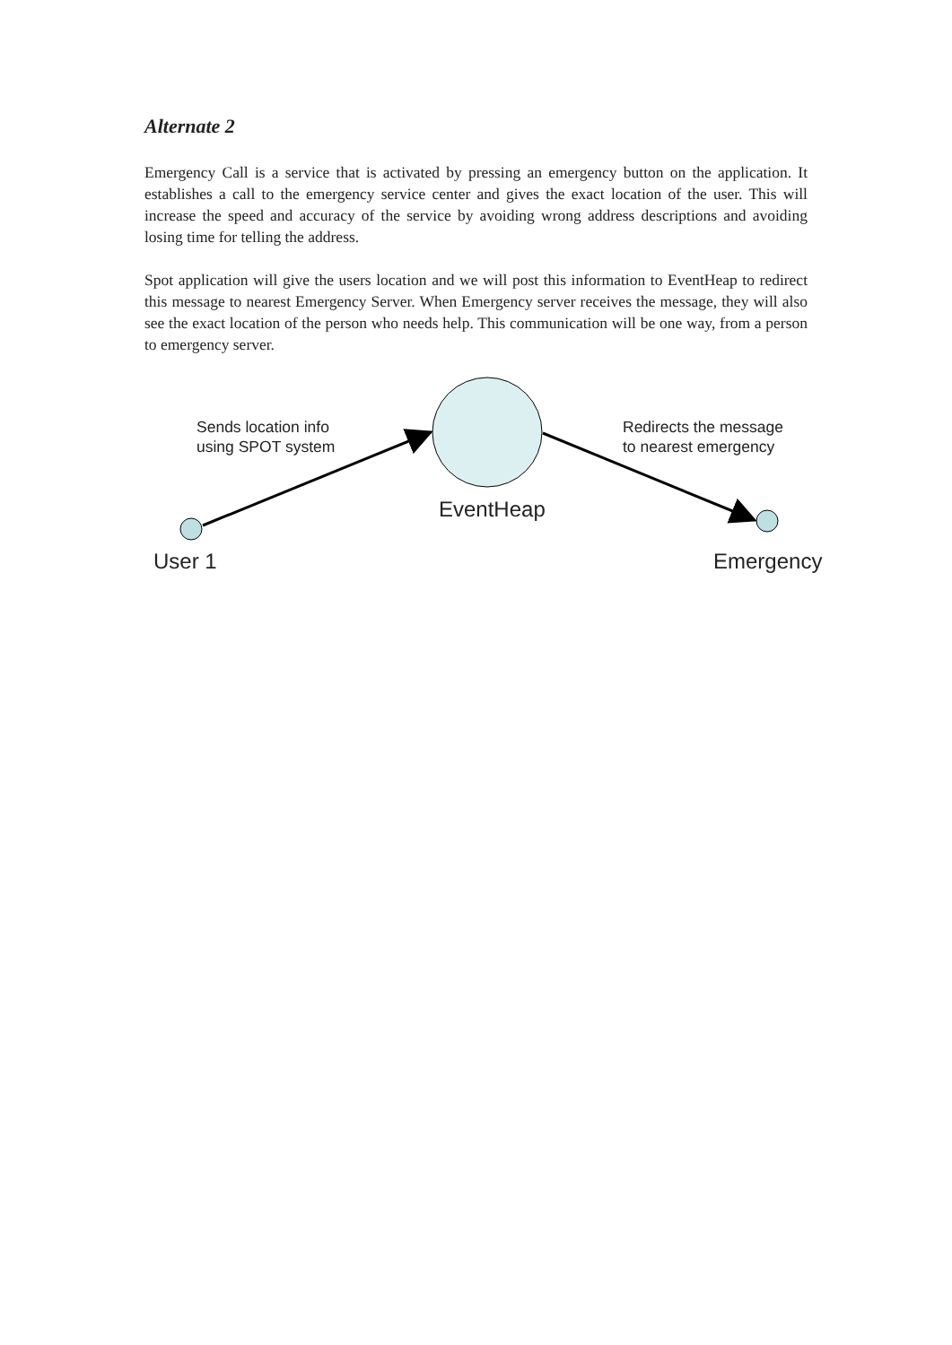Alternate 2
Emergency Call is a service that is activated by pressing an emergency button on the application. It establishes a call to the emergency service center and gives the exact location of the user. This will increase the speed and accuracy of the service by avoiding wrong address descriptions and avoiding losing time for telling the address.
Spot application will give the users location and we will post this information to EventHeap to redirect this message to nearest Emergency Server. When Emergency server receives the message, they will also see the exact location of the person who needs help. This communication will be one way, from a person to emergency server.
Sends location info
using SPOT system
Redirects the message
to nearest emergency
EventHeap
User 1 Emergency